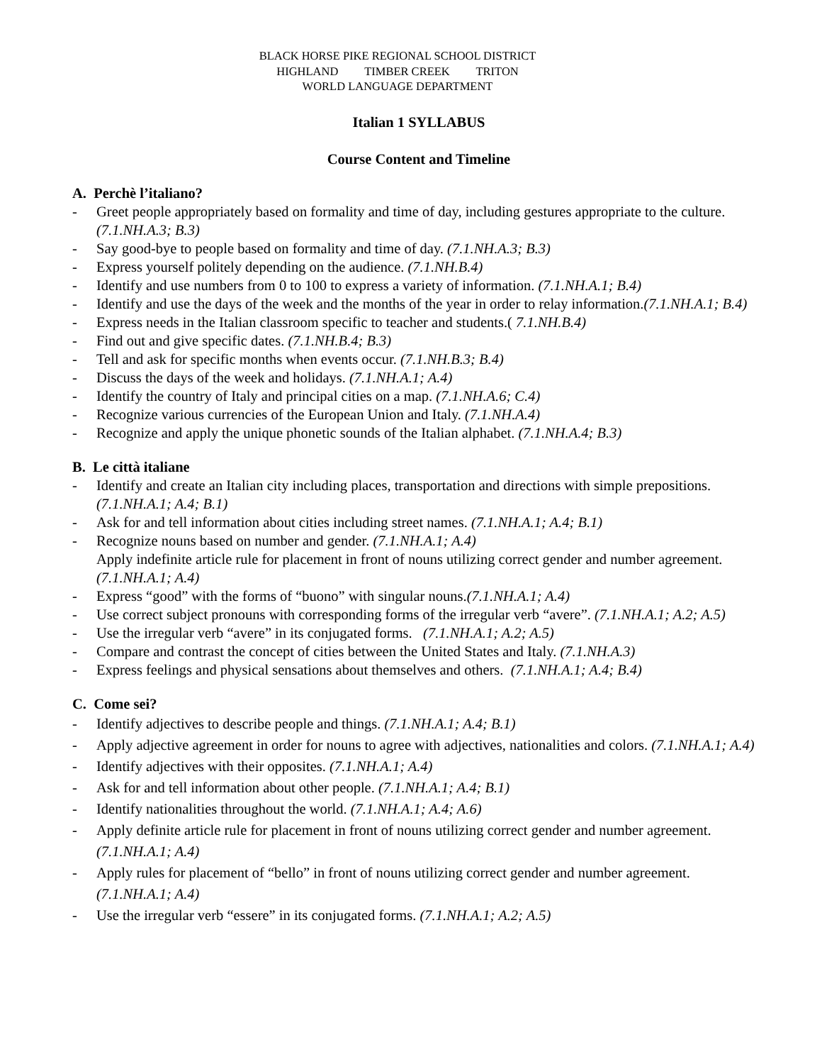BLACK HORSE PIKE REGIONAL SCHOOL DISTRICT
HIGHLAND TIMBER CREEK TRITON
WORLD LANGUAGE DEPARTMENT
Italian 1 SYLLABUS
Course Content and Timeline
A. Perchè l’italiano?
- Greet people appropriately based on formality and time of day, including gestures appropriate to the culture. (7.1.NH.A.3; B.3)
- Say good-bye to people based on formality and time of day. (7.1.NH.A.3; B.3)
- Express yourself politely depending on the audience. (7.1.NH.B.4)
- Identify and use numbers from 0 to 100 to express a variety of information. (7.1.NH.A.1; B.4)
- Identify and use the days of the week and the months of the year in order to relay information.(7.1.NH.A.1; B.4)
- Express needs in the Italian classroom specific to teacher and students.( 7.1.NH.B.4)
- Find out and give specific dates. (7.1.NH.B.4; B.3)
- Tell and ask for specific months when events occur. (7.1.NH.B.3; B.4)
- Discuss the days of the week and holidays. (7.1.NH.A.1; A.4)
- Identify the country of Italy and principal cities on a map. (7.1.NH.A.6; C.4)
- Recognize various currencies of the European Union and Italy. (7.1.NH.A.4)
- Recognize and apply the unique phonetic sounds of the Italian alphabet. (7.1.NH.A.4; B.3)
B. Le città italiane
- Identify and create an Italian city including places, transportation and directions with simple prepositions. (7.1.NH.A.1; A.4; B.1)
- Ask for and tell information about cities including street names. (7.1.NH.A.1; A.4; B.1)
- Recognize nouns based on number and gender. (7.1.NH.A.1; A.4)
Apply indefinite article rule for placement in front of nouns utilizing correct gender and number agreement. (7.1.NH.A.1; A.4)
- Express “good” with the forms of “buono” with singular nouns.(7.1.NH.A.1; A.4)
- Use correct subject pronouns with corresponding forms of the irregular verb “avere”. (7.1.NH.A.1; A.2; A.5)
- Use the irregular verb “avere” in its conjugated forms. (7.1.NH.A.1; A.2; A.5)
- Compare and contrast the concept of cities between the United States and Italy. (7.1.NH.A.3)
- Express feelings and physical sensations about themselves and others. (7.1.NH.A.1; A.4; B.4)
C. Come sei?
- Identify adjectives to describe people and things. (7.1.NH.A.1; A.4; B.1)
- Apply adjective agreement in order for nouns to agree with adjectives, nationalities and colors. (7.1.NH.A.1; A.4)
- Identify adjectives with their opposites. (7.1.NH.A.1; A.4)
- Ask for and tell information about other people. (7.1.NH.A.1; A.4; B.1)
- Identify nationalities throughout the world. (7.1.NH.A.1; A.4; A.6)
- Apply definite article rule for placement in front of nouns utilizing correct gender and number agreement. (7.1.NH.A.1; A.4)
- Apply rules for placement of “bello” in front of nouns utilizing correct gender and number agreement. (7.1.NH.A.1; A.4)
- Use the irregular verb “essere” in its conjugated forms. (7.1.NH.A.1; A.2; A.5)